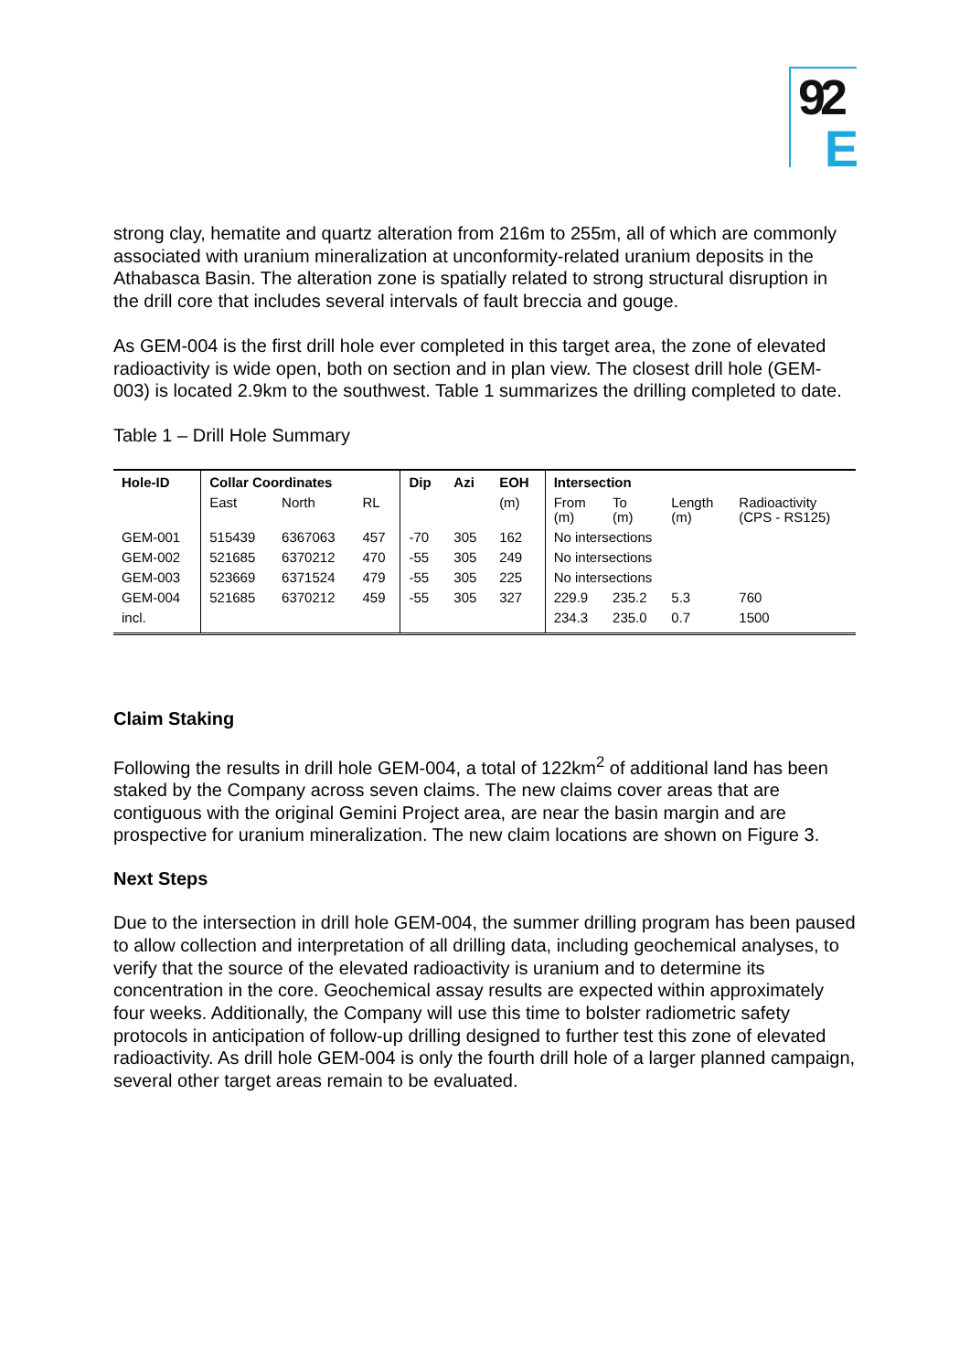92
E
strong clay, hematite and quartz alteration from 216m to 255m, all of which are commonly associated with uranium mineralization at unconformity-related uranium deposits in the Athabasca Basin. The alteration zone is spatially related to strong structural disruption in the drill core that includes several intervals of fault breccia and gouge.
As GEM-004 is the first drill hole ever completed in this target area, the zone of elevated radioactivity is wide open, both on section and in plan view. The closest drill hole (GEM-003) is located 2.9km to the southwest. Table 1 summarizes the drilling completed to date.
Table 1 – Drill Hole Summary
| Hole-ID | Collar Coordinates | | | Dip | Azi | EOH | Intersection | | | |
| --- | --- | --- | --- | --- | --- | --- | --- | --- | --- | --- |
| | East | North | RL | | | (m) | From (m) | To (m) | Length (m) | Radioactivity (CPS - RS125) |
| GEM-001 | 515439 | 6367063 | 457 | -70 | 305 | 162 | No intersections | | | |
| GEM-002 | 521685 | 6370212 | 470 | -55 | 305 | 249 | No intersections | | | |
| GEM-003 | 523669 | 6371524 | 479 | -55 | 305 | 225 | No intersections | | | |
| GEM-004 | 521685 | 6370212 | 459 | -55 | 305 | 327 | 229.9 | 235.2 | 5.3 | 760 |
| incl. | | | | | | | 234.3 | 235.0 | 0.7 | 1500 |
Claim Staking
Following the results in drill hole GEM-004, a total of 122km<sup>2</sup> of additional land has been staked by the Company across seven claims. The new claims cover areas that are contiguous with the original Gemini Project area, are near the basin margin and are prospective for uranium mineralization. The new claim locations are shown on Figure 3.
Next Steps
Due to the intersection in drill hole GEM-004, the summer drilling program has been paused to allow collection and interpretation of all drilling data, including geochemical analyses, to verify that the source of the elevated radioactivity is uranium and to determine its concentration in the core. Geochemical assay results are expected within approximately four weeks. Additionally, the Company will use this time to bolster radiometric safety protocols in anticipation of follow-up drilling designed to further test this zone of elevated radioactivity. As drill hole GEM-004 is only the fourth drill hole of a larger planned campaign, several other target areas remain to be evaluated.